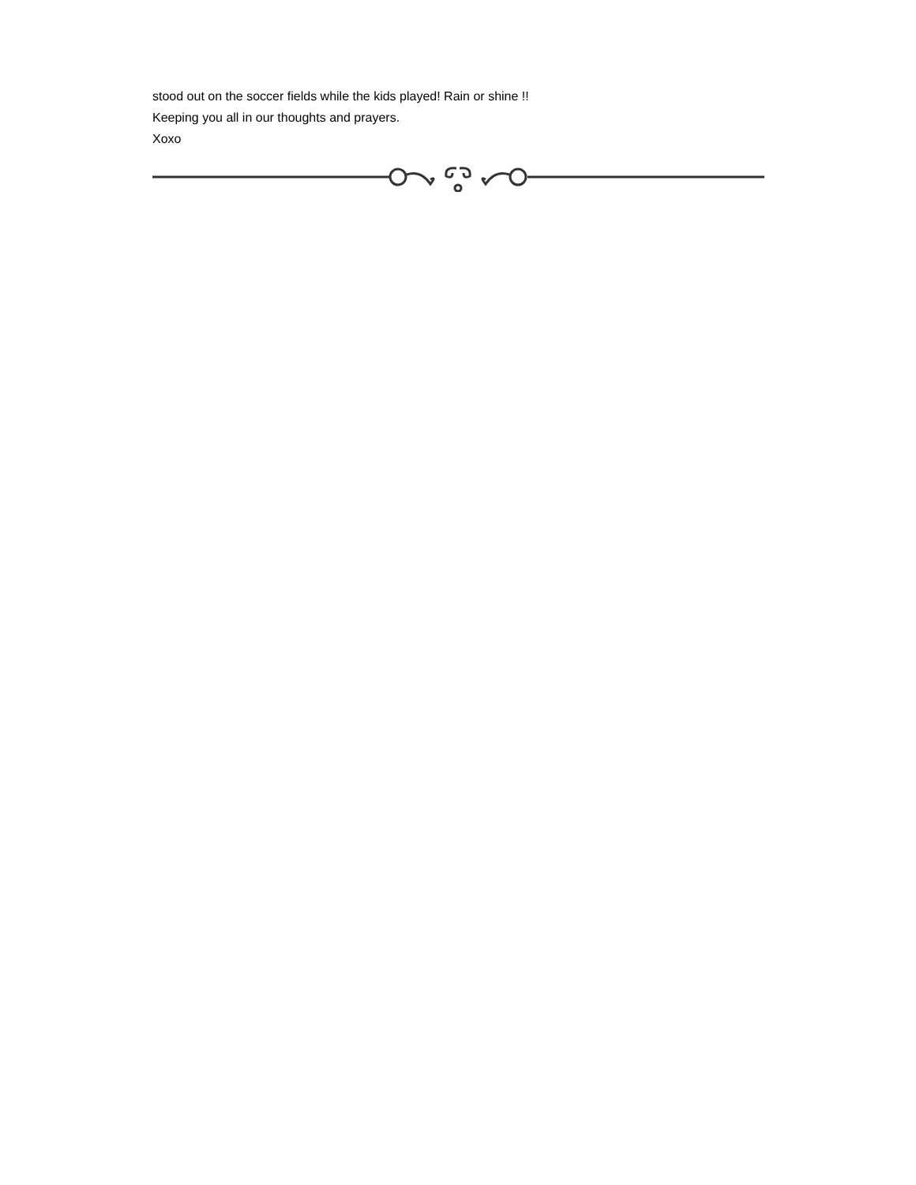stood out on the soccer fields while the kids played! Rain or shine !!
Keeping you all in our thoughts and prayers.
Xoxo